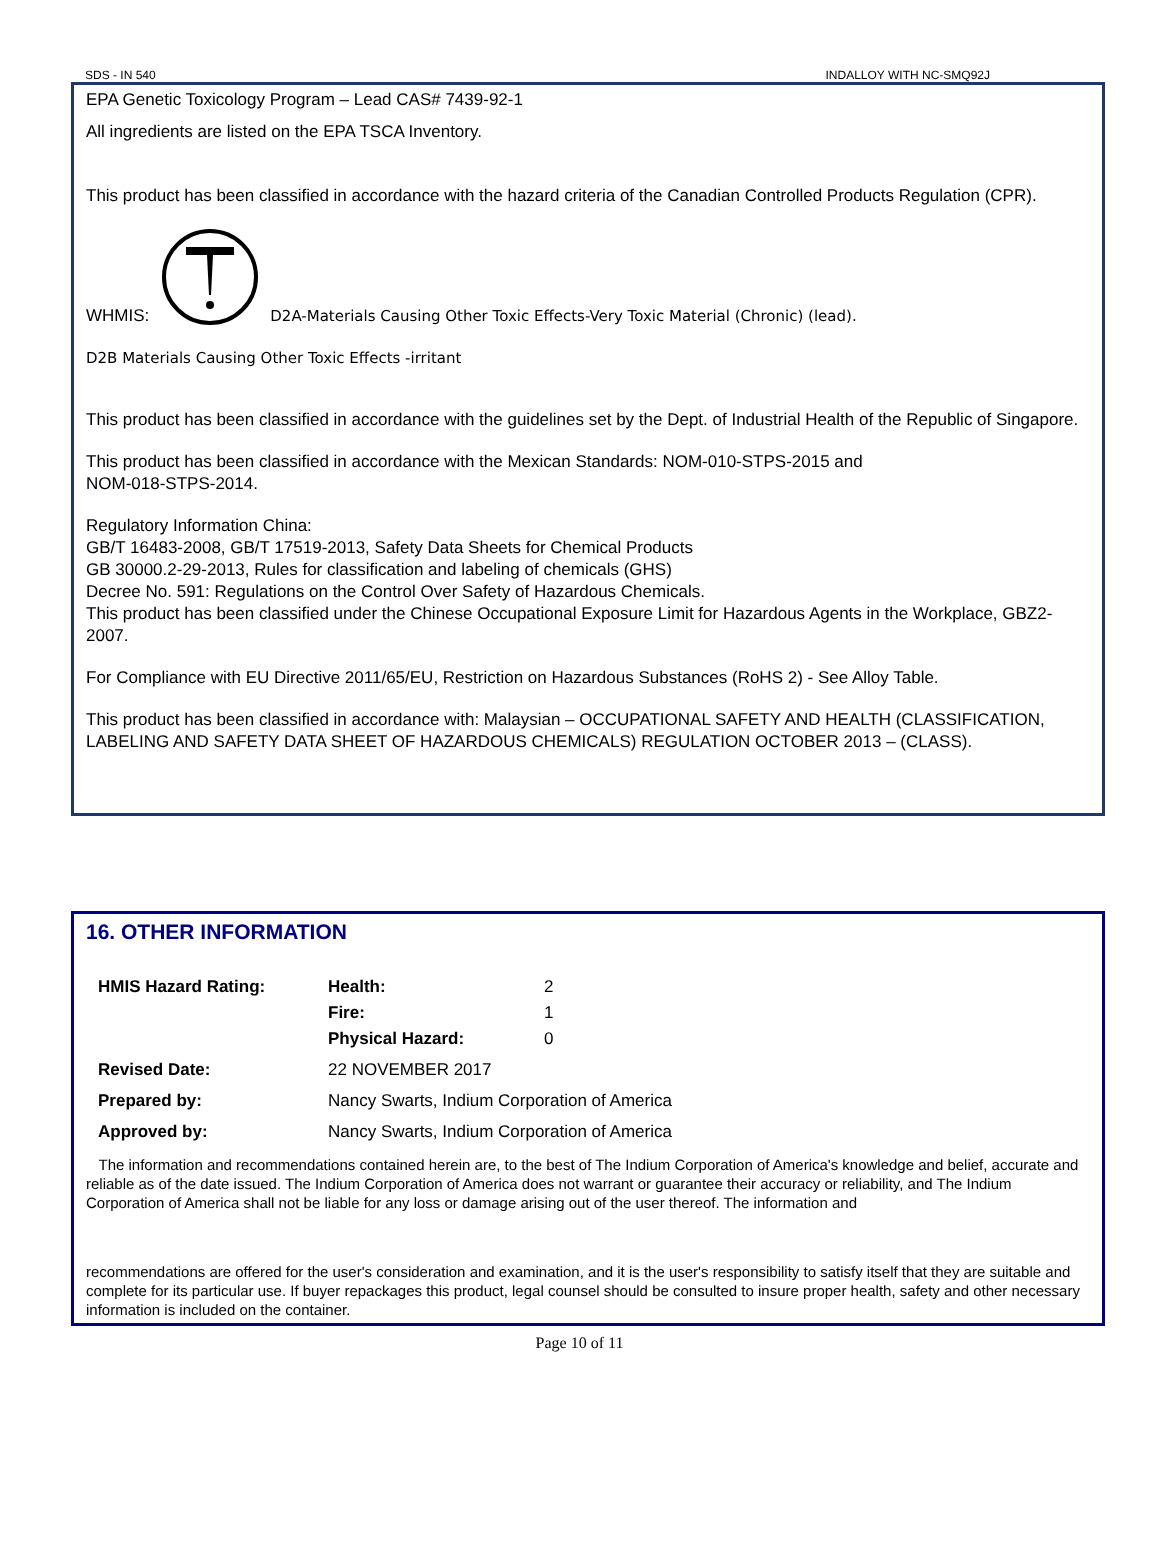SDS - IN 540 INDALLOY WITH NC-SMQ92J
EPA Genetic Toxicology Program – Lead CAS# 7439-92-1
All ingredients are listed on the EPA TSCA Inventory.
This product has been classified in accordance with the hazard criteria of the Canadian Controlled Products Regulation (CPR).
WHMIS: D2A-Materials Causing Other Toxic Effects-Very Toxic Material (Chronic) (lead).
D2B Materials Causing Other Toxic Effects -irritant
This product has been classified in accordance with the guidelines set by the Dept. of Industrial Health of the Republic of Singapore.
This product has been classified in accordance with the Mexican Standards: NOM-010-STPS-2015 and
NOM-018-STPS-2014.
Regulatory Information China:
GB/T 16483-2008, GB/T 17519-2013, Safety Data Sheets for Chemical Products
GB 30000.2-29-2013, Rules for classification and labeling of chemicals (GHS)
Decree No. 591: Regulations on the Control Over Safety of Hazardous Chemicals.
This product has been classified under the Chinese Occupational Exposure Limit for Hazardous Agents in the Workplace, GBZ2-2007.
For Compliance with EU Directive 2011/65/EU, Restriction on Hazardous Substances (RoHS 2) - See Alloy Table.
This product has been classified in accordance with: Malaysian – OCCUPATIONAL SAFETY AND HEALTH (CLASSIFICATION, LABELING AND SAFETY DATA SHEET OF HAZARDOUS CHEMICALS) REGULATION OCTOBER 2013 – (CLASS).
16. OTHER INFORMATION
| HMIS Hazard Rating: | Health: | 2 |
| | Fire: | 1 |
| | Physical Hazard: | 0 |
| Revised Date: | 22 NOVEMBER 2017 | |
| Prepared by: | Nancy Swarts, Indium Corporation of America | |
| Approved by: | Nancy Swarts, Indium Corporation of America | |
The information and recommendations contained herein are, to the best of The Indium Corporation of America's knowledge and belief, accurate and reliable as of the date issued. The Indium Corporation of America does not warrant or guarantee their accuracy or reliability, and The Indium Corporation of America shall not be liable for any loss or damage arising out of the user thereof. The information and
recommendations are offered for the user's consideration and examination, and it is the user's responsibility to satisfy itself that they are suitable and complete for its particular use. If buyer repackages this product, legal counsel should be consulted to insure proper health, safety and other necessary information is included on the container.
Page 10 of 11